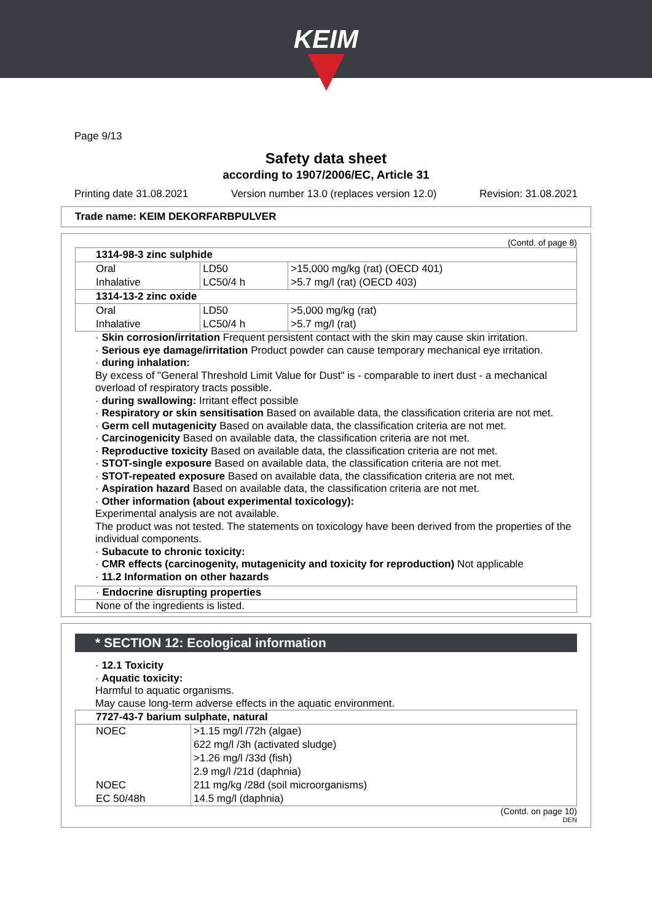KEIM
Page 9/13
Safety data sheet
according to 1907/2006/EC, Article 31
Printing date 31.08.2021 Version number 13.0 (replaces version 12.0) Revision: 31.08.2021
Trade name: KEIM DEKORFARBPULVER
(Contd. of page 8)
| 1314-98-3 zinc sulphide | | |
| Oral | LD50 | >15,000 mg/kg (rat) (OECD 401) |
| Inhalative | LC50/4 h | >5.7 mg/l (rat) (OECD 403) |
| 1314-13-2 zinc oxide | | |
| Oral | LD50 | >5,000 mg/kg (rat) |
| Inhalative | LC50/4 h | >5.7 mg/l (rat) |
· Skin corrosion/irritation Frequent persistent contact with the skin may cause skin irritation.
· Serious eye damage/irritation Product powder can cause temporary mechanical eye irritation.
· during inhalation:
By excess of "General Threshold Limit Value for Dust" is - comparable to inert dust - a mechanical overload of respiratory tracts possible.
· during swallowing: Irritant effect possible
· Respiratory or skin sensitisation Based on available data, the classification criteria are not met.
· Germ cell mutagenicity Based on available data, the classification criteria are not met.
· Carcinogenicity Based on available data, the classification criteria are not met.
· Reproductive toxicity Based on available data, the classification criteria are not met.
· STOT-single exposure Based on available data, the classification criteria are not met.
· STOT-repeated exposure Based on available data, the classification criteria are not met.
· Aspiration hazard Based on available data, the classification criteria are not met.
· Other information (about experimental toxicology):
Experimental analysis are not available.
The product was not tested. The statements on toxicology have been derived from the properties of the individual components.
· Subacute to chronic toxicity:
· CMR effects (carcinogenity, mutagenicity and toxicity for reproduction) Not applicable
· 11.2 Information on other hazards
· Endocrine disrupting properties
None of the ingredients is listed.
* SECTION 12: Ecological information
· 12.1 Toxicity
· Aquatic toxicity:
Harmful to aquatic organisms.
May cause long-term adverse effects in the aquatic environment.
| 7727-43-7 barium sulphate, natural | |
| NOEC | >1.15 mg/l /72h (algae) |
| | 622 mg/l /3h (activated sludge) |
| | >1.26 mg/l /33d (fish) |
| | 2.9 mg/l /21d (daphnia) |
| NOEC | 211 mg/kg /28d (soil microorganisms) |
| EC 50/48h | 14.5 mg/l (daphnia) |
(Contd. on page 10)
DEN